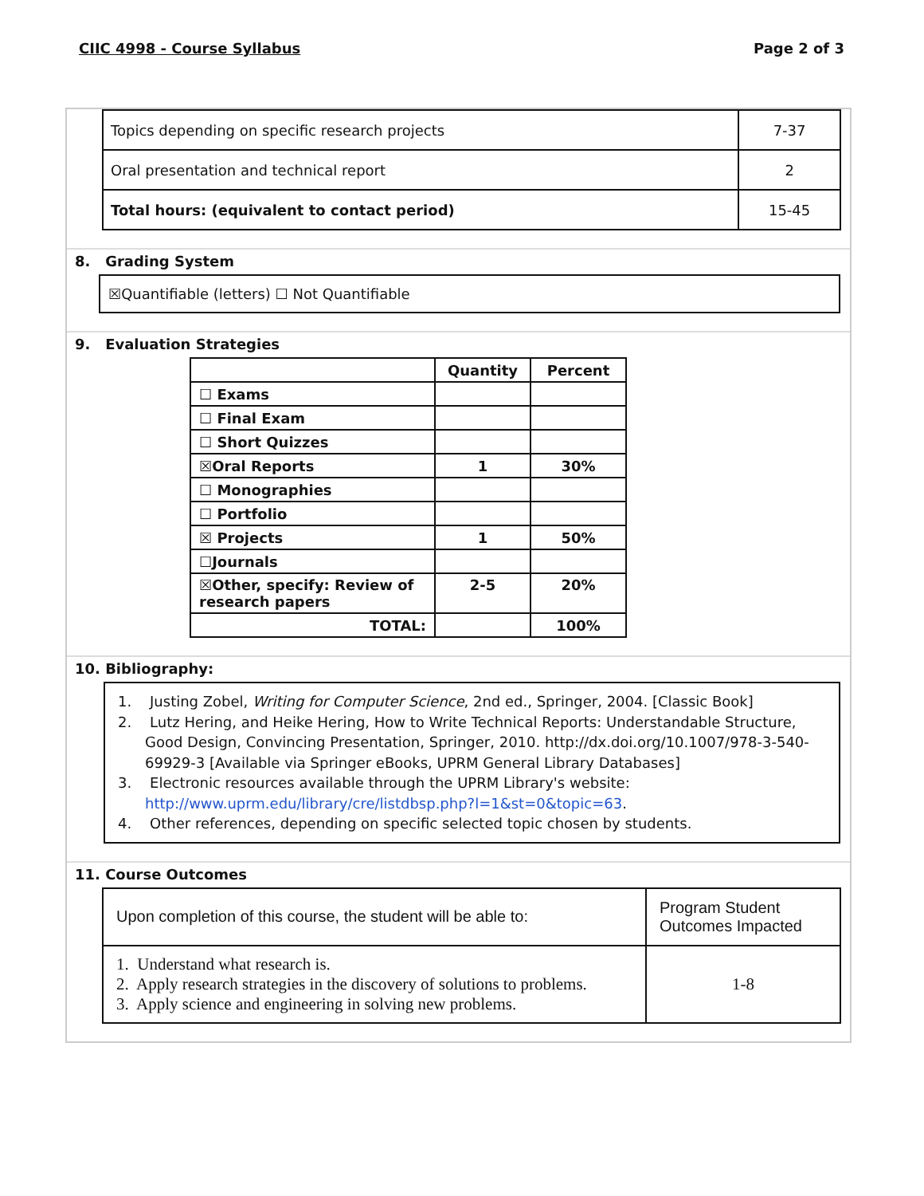CIIC 4998 - Course Syllabus Page 2 of 3
| Topics depending on specific research projects | 7-37 |
| Oral presentation and technical report | 2 |
| Total hours: (equivalent to contact period) | 15-45 |
8. Grading System
☒Quantifiable (letters) ☐ Not Quantifiable
9. Evaluation Strategies
| | Quantity | Percent |
| --- | --- | --- |
| ☐ Exams | | |
| ☐ Final Exam | | |
| ☐ Short Quizzes | | |
| ☒Oral Reports | 1 | 30% |
| ☐ Monographies | | |
| ☐ Portfolio | | |
| ☒ Projects | 1 | 50% |
| ☐Journals | | |
| ☒Other, specify: Review of research papers | 2-5 | 20% |
| TOTAL: | | 100% |
10. Bibliography:
1. Justing Zobel, Writing for Computer Science, 2nd ed., Springer, 2004. [Classic Book]
2. Lutz Hering, and Heike Hering, How to Write Technical Reports: Understandable Structure, Good Design, Convincing Presentation, Springer, 2010. http://dx.doi.org/10.1007/978-3-540-69929-3 [Available via Springer eBooks, UPRM General Library Databases]
3. Electronic resources available through the UPRM Library's website: http://www.uprm.edu/library/cre/listdbsp.php?l=1&st=0&topic=63.
4. Other references, depending on specific selected topic chosen by students.
11. Course Outcomes
| Upon completion of this course, the student will be able to: | Program Student Outcomes Impacted |
| 1. Understand what research is. 2. Apply research strategies in the discovery of solutions to problems. 3. Apply science and engineering in solving new problems. | 1-8 |